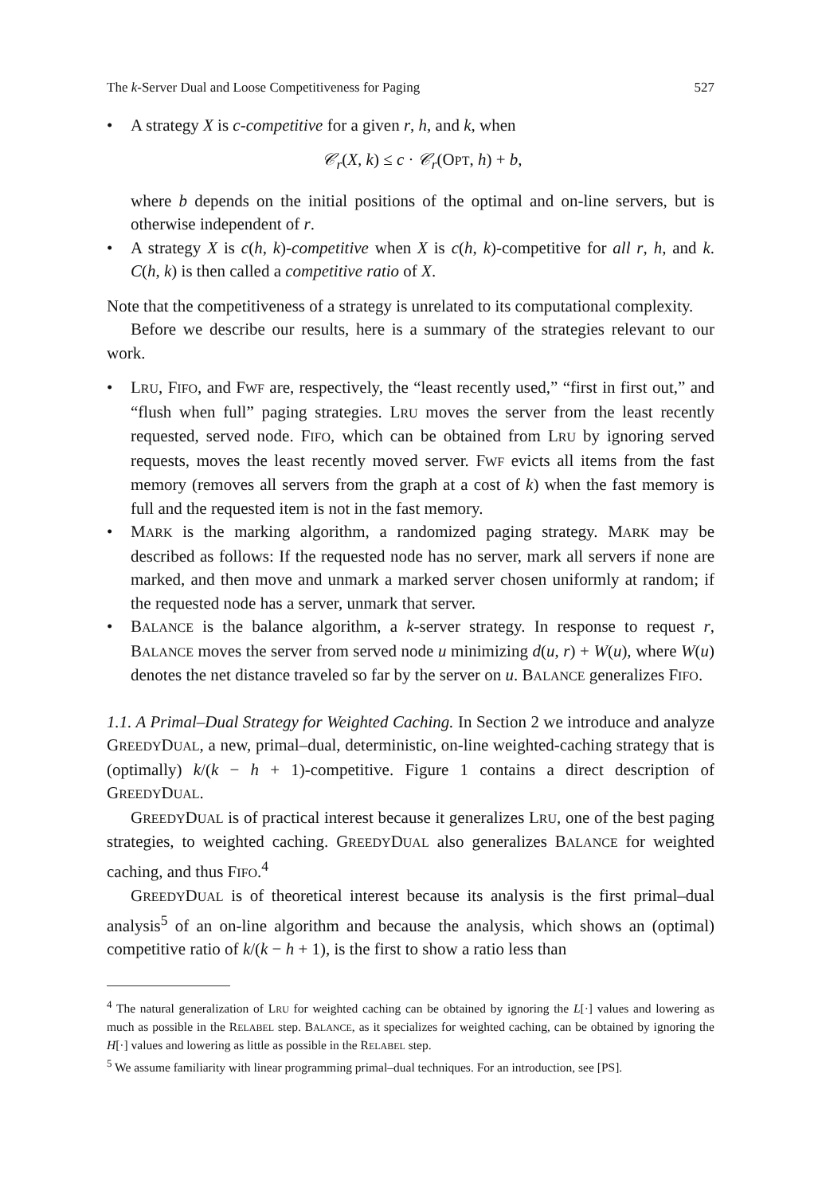The k-Server Dual and Loose Competitiveness for Paging 527
• A strategy X is c-competitive for a given r, h, and k, when
𝒞<sub>r</sub>(X, k) ≤ c · 𝒞<sub>r</sub>(OPT, h) + b,
where b depends on the initial positions of the optimal and on-line servers, but is otherwise independent of r.
• A strategy X is c(h, k)-competitive when X is c(h, k)-competitive for all r, h, and k. C(h, k) is then called a competitive ratio of X.
Note that the competitiveness of a strategy is unrelated to its computational complexity.
Before we describe our results, here is a summary of the strategies relevant to our work.
• LRU, FIFO, and FWF are, respectively, the “least recently used,” “first in first out,” and “flush when full” paging strategies. LRU moves the server from the least recently requested, served node. FIFO, which can be obtained from LRU by ignoring served requests, moves the least recently moved server. FWF evicts all items from the fast memory (removes all servers from the graph at a cost of k) when the fast memory is full and the requested item is not in the fast memory.
• MARK is the marking algorithm, a randomized paging strategy. MARK may be described as follows: If the requested node has no server, mark all servers if none are marked, and then move and unmark a marked server chosen uniformly at random; if the requested node has a server, unmark that server.
• BALANCE is the balance algorithm, a k-server strategy. In response to request r, BALANCE moves the server from served node u minimizing d(u, r) + W(u), where W(u) denotes the net distance traveled so far by the server on u. BALANCE generalizes FIFO.
1.1. A Primal–Dual Strategy for Weighted Caching. In Section 2 we introduce and analyze GREEDYDUAL, a new, primal–dual, deterministic, on-line weighted-caching strategy that is (optimally) k/(k − h + 1)-competitive. Figure 1 contains a direct description of GREEDYDUAL.
GREEDYDUAL is of practical interest because it generalizes LRU, one of the best paging strategies, to weighted caching. GREEDYDUAL also generalizes BALANCE for weighted caching, and thus FIFO.<sup>4</sup>
GREEDYDUAL is of theoretical interest because its analysis is the first primal–dual analysis<sup>5</sup> of an on-line algorithm and because the analysis, which shows an (optimal) competitive ratio of k/(k − h + 1), is the first to show a ratio less than
<sup>4</sup> The natural generalization of LRU for weighted caching can be obtained by ignoring the L[·] values and lowering as much as possible in the RELABEL step. BALANCE, as it specializes for weighted caching, can be obtained by ignoring the H[·] values and lowering as little as possible in the RELABEL step.
<sup>5</sup> We assume familiarity with linear programming primal–dual techniques. For an introduction, see [PS].